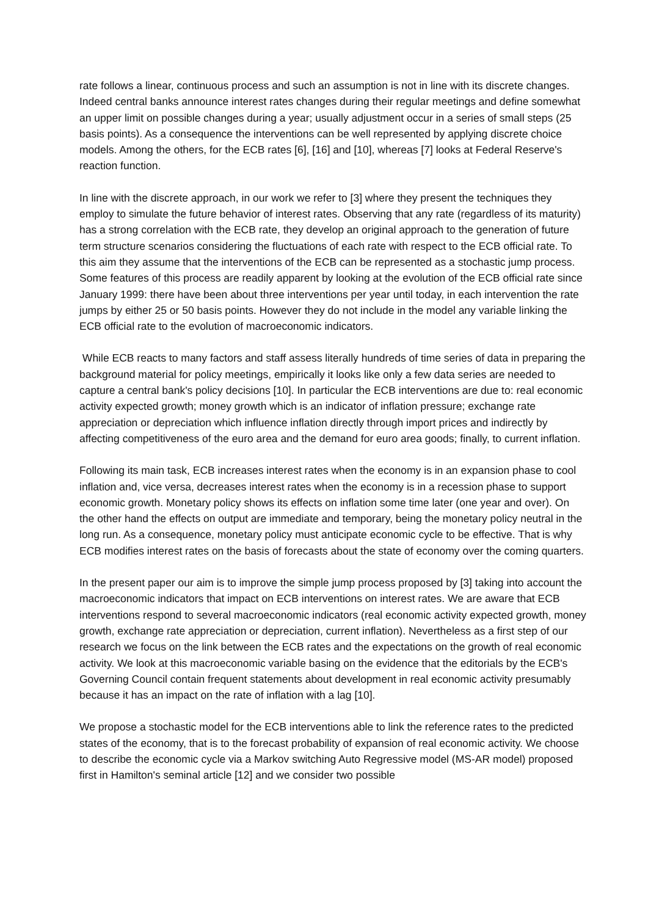rate follows a linear, continuous process and such an assumption is not in line with its discrete changes. Indeed central banks announce interest rates changes during their regular meetings and define somewhat an upper limit on possible changes during a year; usually adjustment occur in a series of small steps (25 basis points). As a consequence the interventions can be well represented by applying discrete choice models. Among the others, for the ECB rates [6], [16] and [10], whereas [7] looks at Federal Reserve's reaction function.
In line with the discrete approach, in our work we refer to [3] where they present the techniques they employ to simulate the future behavior of interest rates. Observing that any rate (regardless of its maturity) has a strong correlation with the ECB rate, they develop an original approach to the generation of future term structure scenarios considering the fluctuations of each rate with respect to the ECB official rate. To this aim they assume that the interventions of the ECB can be represented as a stochastic jump process. Some features of this process are readily apparent by looking at the evolution of the ECB official rate since January 1999: there have been about three interventions per year until today, in each intervention the rate jumps by either 25 or 50 basis points. However they do not include in the model any variable linking the ECB official rate to the evolution of macroeconomic indicators.
While ECB reacts to many factors and staff assess literally hundreds of time series of data in preparing the background material for policy meetings, empirically it looks like only a few data series are needed to capture a central bank's policy decisions [10]. In particular the ECB interventions are due to: real economic activity expected growth; money growth which is an indicator of inflation pressure; exchange rate appreciation or depreciation which influence inflation directly through import prices and indirectly by affecting competitiveness of the euro area and the demand for euro area goods; finally, to current inflation.
Following its main task, ECB increases interest rates when the economy is in an expansion phase to cool inflation and, vice versa, decreases interest rates when the economy is in a recession phase to support economic growth. Monetary policy shows its effects on inflation some time later (one year and over). On the other hand the effects on output are immediate and temporary, being the monetary policy neutral in the long run. As a consequence, monetary policy must anticipate economic cycle to be effective. That is why ECB modifies interest rates on the basis of forecasts about the state of economy over the coming quarters.
In the present paper our aim is to improve the simple jump process proposed by [3] taking into account the macroeconomic indicators that impact on ECB interventions on interest rates. We are aware that ECB interventions respond to several macroeconomic indicators (real economic activity expected growth, money growth, exchange rate appreciation or depreciation, current inflation). Nevertheless as a first step of our research we focus on the link between the ECB rates and the expectations on the growth of real economic activity. We look at this macroeconomic variable basing on the evidence that the editorials by the ECB's Governing Council contain frequent statements about development in real economic activity presumably because it has an impact on the rate of inflation with a lag [10].
We propose a stochastic model for the ECB interventions able to link the reference rates to the predicted states of the economy, that is to the forecast probability of expansion of real economic activity. We choose to describe the economic cycle via a Markov switching Auto Regressive model (MS-AR model) proposed first in Hamilton's seminal article [12] and we consider two possible